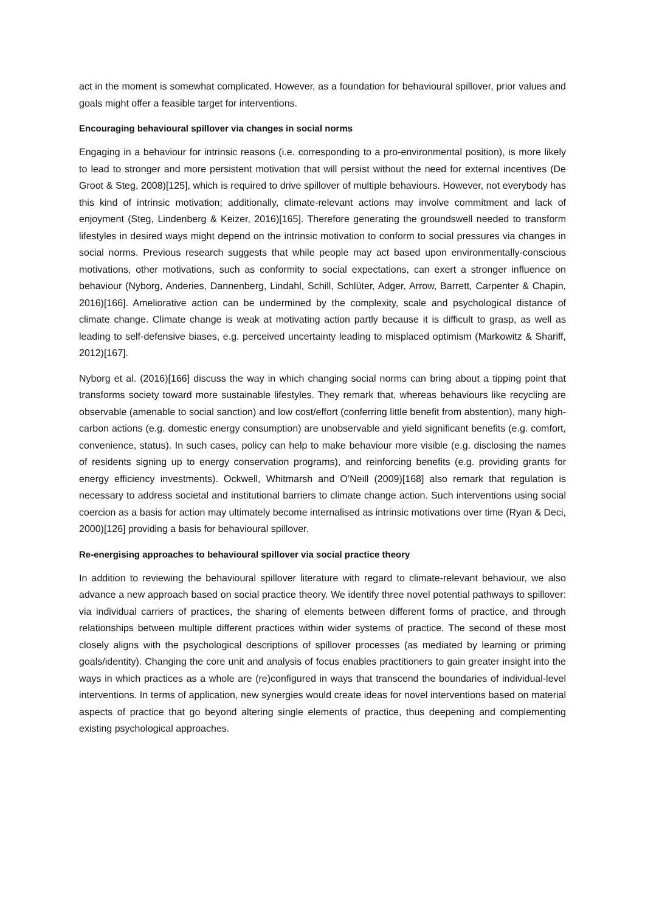act in the moment is somewhat complicated. However, as a foundation for behavioural spillover, prior values and goals might offer a feasible target for interventions.
Encouraging behavioural spillover via changes in social norms
Engaging in a behaviour for intrinsic reasons (i.e. corresponding to a pro-environmental position), is more likely to lead to stronger and more persistent motivation that will persist without the need for external incentives (De Groot & Steg, 2008)[125], which is required to drive spillover of multiple behaviours. However, not everybody has this kind of intrinsic motivation; additionally, climate-relevant actions may involve commitment and lack of enjoyment (Steg, Lindenberg & Keizer, 2016)[165]. Therefore generating the groundswell needed to transform lifestyles in desired ways might depend on the intrinsic motivation to conform to social pressures via changes in social norms. Previous research suggests that while people may act based upon environmentally-conscious motivations, other motivations, such as conformity to social expectations, can exert a stronger influence on behaviour (Nyborg, Anderies, Dannenberg, Lindahl, Schill, Schlüter, Adger, Arrow, Barrett, Carpenter & Chapin, 2016)[166]. Ameliorative action can be undermined by the complexity, scale and psychological distance of climate change. Climate change is weak at motivating action partly because it is difficult to grasp, as well as leading to self-defensive biases, e.g. perceived uncertainty leading to misplaced optimism (Markowitz & Shariff, 2012)[167].
Nyborg et al. (2016)[166] discuss the way in which changing social norms can bring about a tipping point that transforms society toward more sustainable lifestyles. They remark that, whereas behaviours like recycling are observable (amenable to social sanction) and low cost/effort (conferring little benefit from abstention), many high-carbon actions (e.g. domestic energy consumption) are unobservable and yield significant benefits (e.g. comfort, convenience, status). In such cases, policy can help to make behaviour more visible (e.g. disclosing the names of residents signing up to energy conservation programs), and reinforcing benefits (e.g. providing grants for energy efficiency investments). Ockwell, Whitmarsh and O’Neill (2009)[168] also remark that regulation is necessary to address societal and institutional barriers to climate change action. Such interventions using social coercion as a basis for action may ultimately become internalised as intrinsic motivations over time (Ryan & Deci, 2000)[126] providing a basis for behavioural spillover.
Re-energising approaches to behavioural spillover via social practice theory
In addition to reviewing the behavioural spillover literature with regard to climate-relevant behaviour, we also advance a new approach based on social practice theory. We identify three novel potential pathways to spillover: via individual carriers of practices, the sharing of elements between different forms of practice, and through relationships between multiple different practices within wider systems of practice. The second of these most closely aligns with the psychological descriptions of spillover processes (as mediated by learning or priming goals/identity). Changing the core unit and analysis of focus enables practitioners to gain greater insight into the ways in which practices as a whole are (re)configured in ways that transcend the boundaries of individual-level interventions. In terms of application, new synergies would create ideas for novel interventions based on material aspects of practice that go beyond altering single elements of practice, thus deepening and complementing existing psychological approaches.